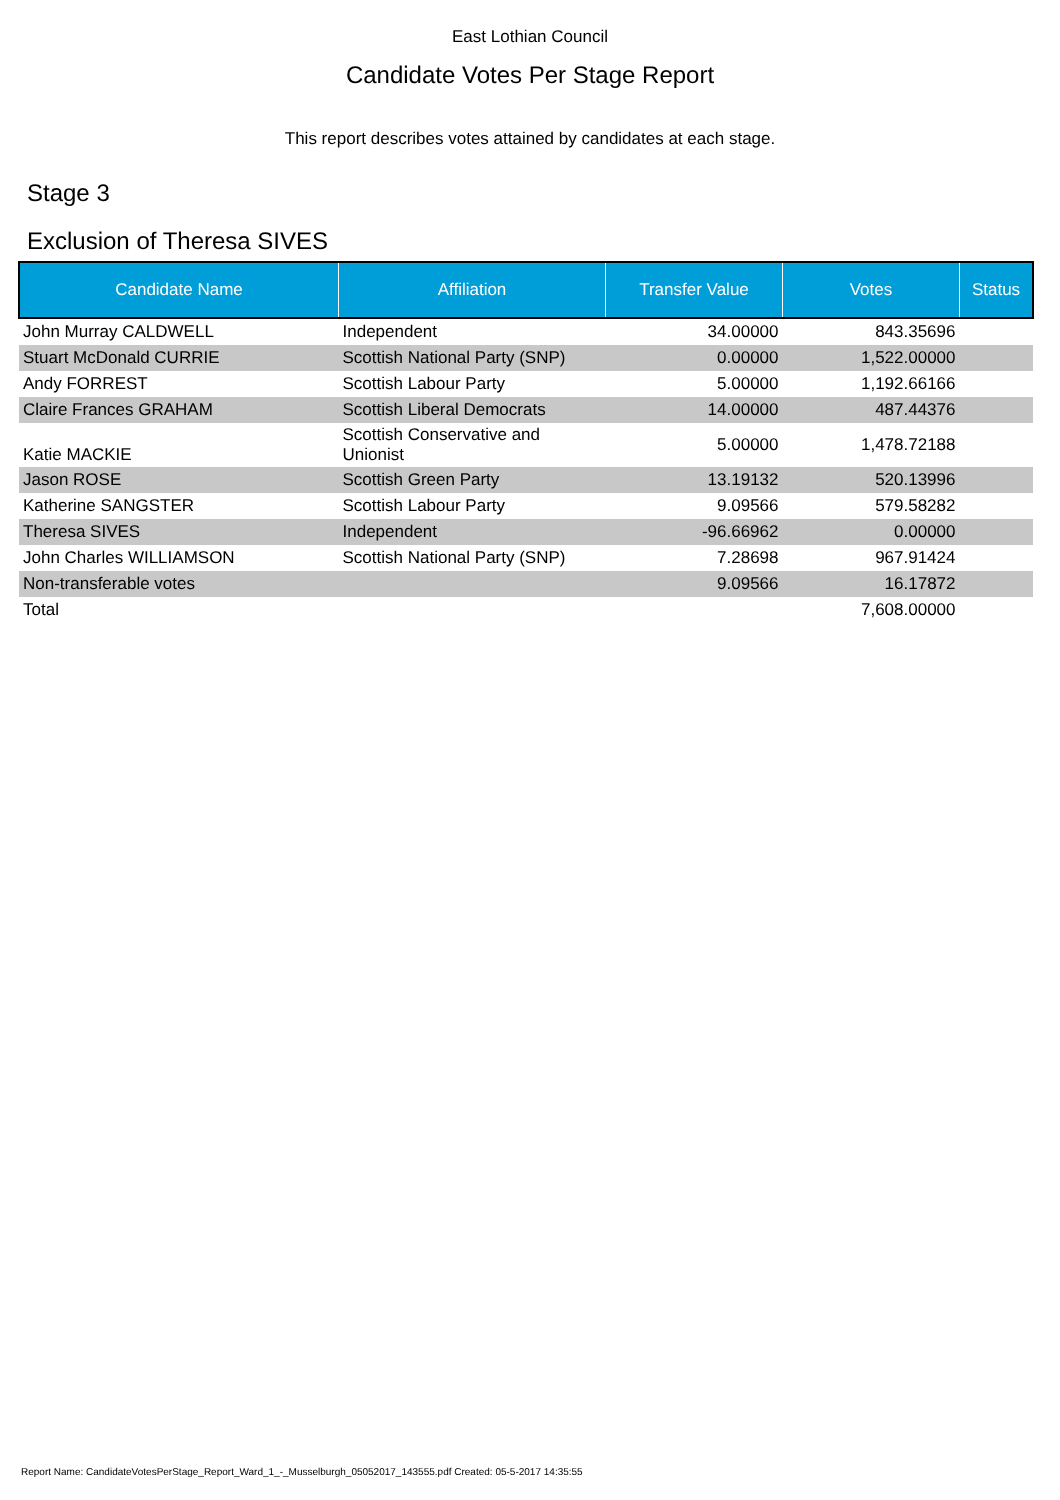East Lothian Council
Candidate Votes Per Stage Report
This report describes votes attained by candidates at each stage.
Stage 3
Exclusion of Theresa SIVES
| Candidate Name | Affiliation | Transfer Value | Votes | Status |
| --- | --- | --- | --- | --- |
| John Murray CALDWELL | Independent | 34.00000 | 843.35696 | |
| Stuart McDonald CURRIE | Scottish National Party (SNP) | 0.00000 | 1,522.00000 | |
| Andy FORREST | Scottish Labour Party | 5.00000 | 1,192.66166 | |
| Claire Frances GRAHAM | Scottish Liberal Democrats | 14.00000 | 487.44376 | |
| Katie MACKIE | Scottish Conservative and Unionist | 5.00000 | 1,478.72188 | |
| Jason ROSE | Scottish Green Party | 13.19132 | 520.13996 | |
| Katherine SANGSTER | Scottish Labour Party | 9.09566 | 579.58282 | |
| Theresa SIVES | Independent | -96.66962 | 0.00000 | |
| John Charles WILLIAMSON | Scottish National Party (SNP) | 7.28698 | 967.91424 | |
| Non-transferable votes | | 9.09566 | 16.17872 | |
| Total | | | 7,608.00000 | |
Report Name: CandidateVotesPerStage_Report_Ward_1_-_Musselburgh_05052017_143555.pdf Created: 05-5-2017 14:35:55